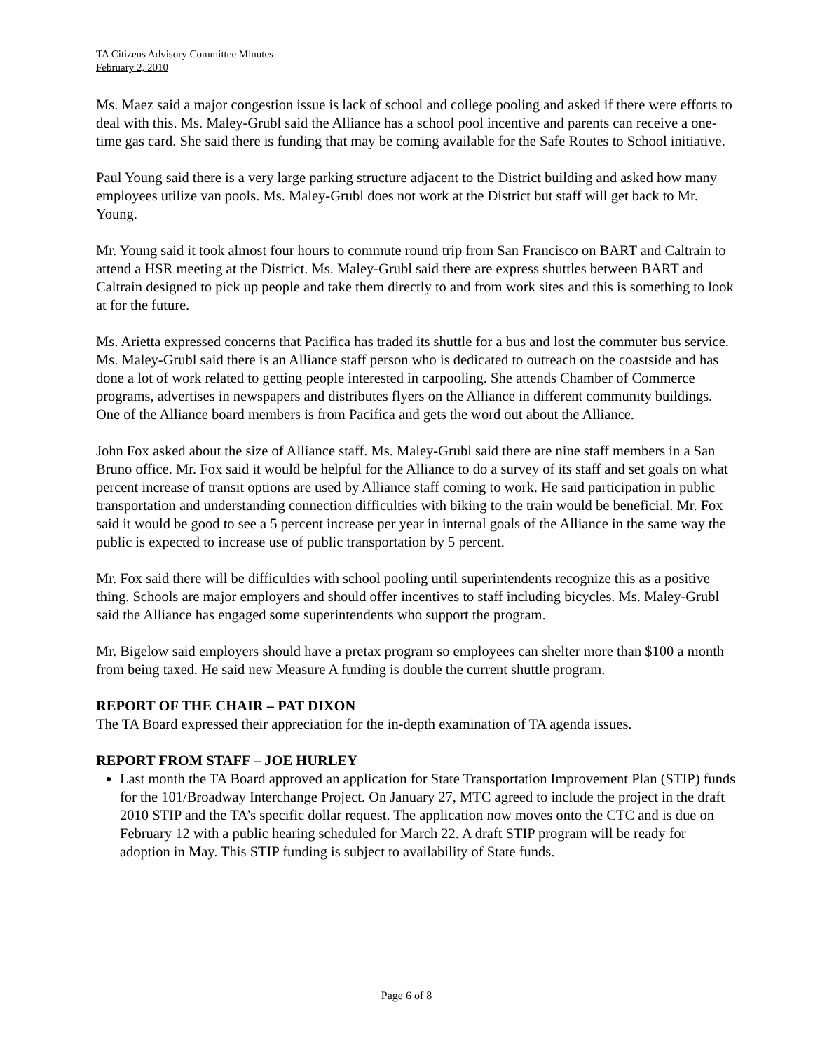TA Citizens Advisory Committee Minutes
February 2, 2010
Ms. Maez said a major congestion issue is lack of school and college pooling and asked if there were efforts to deal with this. Ms. Maley-Grubl said the Alliance has a school pool incentive and parents can receive a one-time gas card. She said there is funding that may be coming available for the Safe Routes to School initiative.
Paul Young said there is a very large parking structure adjacent to the District building and asked how many employees utilize van pools. Ms. Maley-Grubl does not work at the District but staff will get back to Mr. Young.
Mr. Young said it took almost four hours to commute round trip from San Francisco on BART and Caltrain to attend a HSR meeting at the District. Ms. Maley-Grubl said there are express shuttles between BART and Caltrain designed to pick up people and take them directly to and from work sites and this is something to look at for the future.
Ms. Arietta expressed concerns that Pacifica has traded its shuttle for a bus and lost the commuter bus service. Ms. Maley-Grubl said there is an Alliance staff person who is dedicated to outreach on the coastside and has done a lot of work related to getting people interested in carpooling. She attends Chamber of Commerce programs, advertises in newspapers and distributes flyers on the Alliance in different community buildings. One of the Alliance board members is from Pacifica and gets the word out about the Alliance.
John Fox asked about the size of Alliance staff. Ms. Maley-Grubl said there are nine staff members in a San Bruno office. Mr. Fox said it would be helpful for the Alliance to do a survey of its staff and set goals on what percent increase of transit options are used by Alliance staff coming to work. He said participation in public transportation and understanding connection difficulties with biking to the train would be beneficial. Mr. Fox said it would be good to see a 5 percent increase per year in internal goals of the Alliance in the same way the public is expected to increase use of public transportation by 5 percent.
Mr. Fox said there will be difficulties with school pooling until superintendents recognize this as a positive thing. Schools are major employers and should offer incentives to staff including bicycles. Ms. Maley-Grubl said the Alliance has engaged some superintendents who support the program.
Mr. Bigelow said employers should have a pretax program so employees can shelter more than $100 a month from being taxed. He said new Measure A funding is double the current shuttle program.
REPORT OF THE CHAIR – PAT DIXON
The TA Board expressed their appreciation for the in-depth examination of TA agenda issues.
REPORT FROM STAFF – JOE HURLEY
Last month the TA Board approved an application for State Transportation Improvement Plan (STIP) funds for the 101/Broadway Interchange Project. On January 27, MTC agreed to include the project in the draft 2010 STIP and the TA’s specific dollar request. The application now moves onto the CTC and is due on February 12 with a public hearing scheduled for March 22. A draft STIP program will be ready for adoption in May. This STIP funding is subject to availability of State funds.
Page 6 of 8